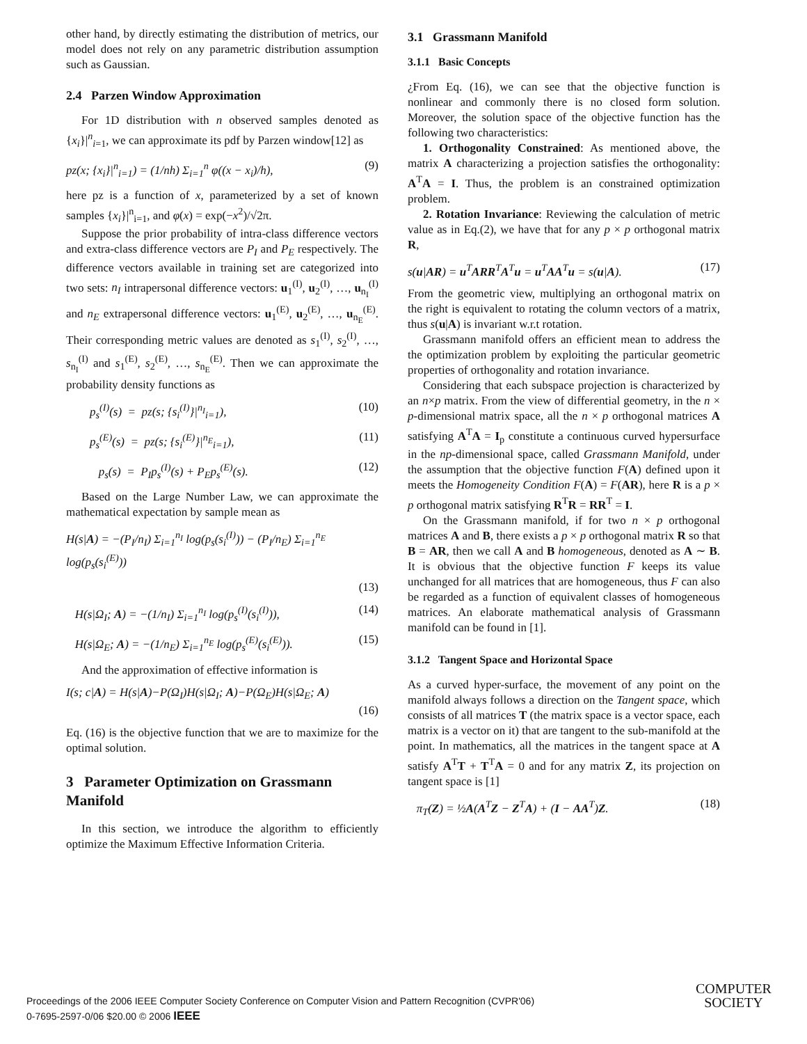other hand, by directly estimating the distribution of metrics, our model does not rely on any parametric distribution assumption such as Gaussian.
2.4 Parzen Window Approximation
For 1D distribution with n observed samples denoted as {x<sub>i</sub>}|<sup>n</sup><sub>i=1</sub>, we can approximate its pdf by Parzen window[12] as
pz(x; {x<sub>i</sub>}|<sup>n</sup><sub>i=1</sub>) = (1/nh) Σ<sub>i=1</sub><sup>n</sup> φ((x − x<sub>i</sub>)/h), (9)
here pz is a function of x, parameterized by a set of known samples {x<sub>i</sub>}|<sup>n</sup><sub>i=1</sub>, and φ(x) = exp(−x<sup>2</sup>)/√2π.
Suppose the prior probability of intra-class difference vectors and extra-class difference vectors are P<sub>I</sub> and P<sub>E</sub> respectively. The difference vectors available in training set are categorized into two sets: n<sub>I</sub> intrapersonal difference vectors: u<sub>1</sub><sup>(I)</sup>, u<sub>2</sub><sup>(I)</sup>, …, u<sub>n<sub>I</sub></sub><sup>(I)</sup> and n<sub>E</sub> extrapersonal difference vectors: u<sub>1</sub><sup>(E)</sup>, u<sub>2</sub><sup>(E)</sup>, …, u<sub>n<sub>E</sub></sub><sup>(E)</sup>. Their corresponding metric values are denoted as s<sub>1</sub><sup>(I)</sup>, s<sub>2</sub><sup>(I)</sup>, …, s<sub>n<sub>I</sub></sub><sup>(I)</sup> and s<sub>1</sub><sup>(E)</sup>, s<sub>2</sub><sup>(E)</sup>, …, s<sub>n<sub>E</sub></sub><sup>(E)</sup>. Then we can approximate the probability density functions as
p<sub>s</sub><sup>(I)</sup>(s) = pz(s; {s<sub>i</sub><sup>(I)</sup>}|<sup>n<sub>I</sub></sup><sub>i=1</sub>), (10)
p<sub>s</sub><sup>(E)</sup>(s) = pz(s; {s<sub>i</sub><sup>(E)</sup>}|<sup>n<sub>E</sub></sup><sub>i=1</sub>), (11)
p<sub>s</sub>(s) = P<sub>I</sub>p<sub>s</sub><sup>(I)</sup>(s) + P<sub>E</sub>p<sub>s</sub><sup>(E)</sup>(s). (12)
Based on the Large Number Law, we can approximate the mathematical expectation by sample mean as
H(s|A) = −(P<sub>I</sub>/n<sub>I</sub>) Σ<sub>i=1</sub><sup>n<sub>I</sub></sup> log(p<sub>s</sub>(s<sub>i</sub><sup>(I)</sup>)) − (P<sub>I</sub>/n<sub>E</sub>) Σ<sub>i=1</sub><sup>n<sub>E</sub></sup> log(p<sub>s</sub>(s<sub>i</sub><sup>(E)</sup>))
(13)
H(s|Ω<sub>I</sub>; A) = −(1/n<sub>I</sub>) Σ<sub>i=1</sub><sup>n<sub>I</sub></sup> log(p<sub>s</sub><sup>(I)</sup>(s<sub>i</sub><sup>(I)</sup>)), (14)
H(s|Ω<sub>E</sub>; A) = −(1/n<sub>E</sub>) Σ<sub>i=1</sub><sup>n<sub>E</sub></sup> log(p<sub>s</sub><sup>(E)</sup>(s<sub>i</sub><sup>(E)</sup>)). (15)
And the approximation of effective information is
I(s; c|A) = H(s|A)−P(Ω<sub>I</sub>)H(s|Ω<sub>I</sub>; A)−P(Ω<sub>E</sub>)H(s|Ω<sub>E</sub>; A)
(16)
Eq. (16) is the objective function that we are to maximize for the optimal solution.
3 Parameter Optimization on Grassmann Manifold
In this section, we introduce the algorithm to efficiently optimize the Maximum Effective Information Criteria.
3.1 Grassmann Manifold
3.1.1 Basic Concepts
¿From Eq. (16), we can see that the objective function is nonlinear and commonly there is no closed form solution. Moreover, the solution space of the objective function has the following two characteristics:
1. Orthogonality Constrained: As mentioned above, the matrix A characterizing a projection satisfies the orthogonality: A<sup>T</sup>A = I. Thus, the problem is an constrained optimization problem.
2. Rotation Invariance: Reviewing the calculation of metric value as in Eq.(2), we have that for any p × p orthogonal matrix R,
s(u|AR) = u<sup>T</sup>ARR<sup>T</sup>A<sup>T</sup>u = u<sup>T</sup>AA<sup>T</sup>u = s(u|A). (17)
From the geometric view, multiplying an orthogonal matrix on the right is equivalent to rotating the column vectors of a matrix, thus s(u|A) is invariant w.r.t rotation.
Grassmann manifold offers an efficient mean to address the the optimization problem by exploiting the particular geometric properties of orthogonality and rotation invariance.
Considering that each subspace projection is characterized by an n×p matrix. From the view of differential geometry, in the n × p-dimensional matrix space, all the n × p orthogonal matrices A satisfying A<sup>T</sup>A = I<sub>p</sub> constitute a continuous curved hypersurface in the np-dimensional space, called Grassmann Manifold, under the assumption that the objective function F(A) defined upon it meets the Homogeneity Condition F(A) = F(AR), here R is a p × p orthogonal matrix satisfying R<sup>T</sup>R = RR<sup>T</sup> = I.
On the Grassmann manifold, if for two n × p orthogonal matrices A and B, there exists a p × p orthogonal matrix R so that B = AR, then we call A and B homogeneous, denoted as A ∼ B. It is obvious that the objective function F keeps its value unchanged for all matrices that are homogeneous, thus F can also be regarded as a function of equivalent classes of homogeneous matrices. An elaborate mathematical analysis of Grassmann manifold can be found in [1].
3.1.2 Tangent Space and Horizontal Space
As a curved hyper-surface, the movement of any point on the manifold always follows a direction on the Tangent space, which consists of all matrices T (the matrix space is a vector space, each matrix is a vector on it) that are tangent to the sub-manifold at the point. In mathematics, all the matrices in the tangent space at A satisfy A<sup>T</sup>T + T<sup>T</sup>A = 0 and for any matrix Z, its projection on tangent space is [1]
π<sub>T</sub>(Z) = ½A(A<sup>T</sup>Z − Z<sup>T</sup>A) + (I − AA<sup>T</sup>)Z. (18)
Proceedings of the 2006 IEEE Computer Society Conference on Computer Vision and Pattern Recognition (CVPR'06)
0-7695-2597-0/06 $20.00 © 2006 IEEE
COMPUTER
SOCIETY